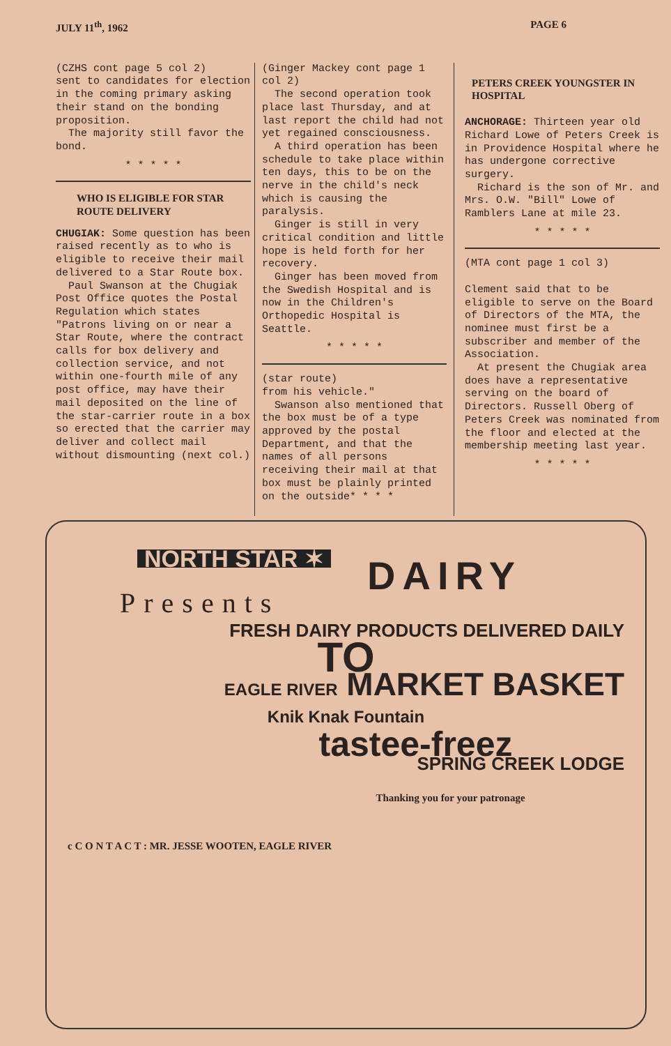JULY 11<sup>th</sup>, 1962 PAGE 6
(CZHS cont page 5 col 2)
sent to candidates for election in the coming primary asking their stand on the bonding proposition.
The majority still favor the bond.
* * * * *
WHO IS ELIGIBLE FOR STAR ROUTE DELIVERY
CHUGIAK: Some question has been raised recently as to who is eligible to receive their mail delivered to a Star Route box.
Paul Swanson at the Chugiak Post Office quotes the Postal Regulation which states "Patrons living on or near a Star Route, where the contract calls for box delivery and collection service, and not within one-fourth mile of any post office, may have their mail deposited on the line of the star-carrier route in a box so erected that the carrier may deliver and collect mail without dismounting (next col.)
(Ginger Mackey cont page 1 col 2)
The second operation took place last Thursday, and at last report the child had not yet regained consciousness.
A third operation has been schedule to take place within ten days, this to be on the nerve in the child's neck which is causing the paralysis.
Ginger is still in very critical condition and little hope is held forth for her recovery.
Ginger has been moved from the Swedish Hospital and is now in the Children's Orthopedic Hospital is Seattle.
* * * * *
(star route)
from his vehicle."
Swanson also mentioned that the box must be of a type approved by the postal Department, and that the names of all persons receiving their mail at that box must be plainly printed on the outside* * * *
PETERS CREEK YOUNGSTER IN HOSPITAL
ANCHORAGE: Thirteen year old Richard Lowe of Peters Creek is in Providence Hospital where he has undergone corrective surgery.
Richard is the son of Mr. and Mrs. O.W. "Bill" Lowe of Ramblers Lane at mile 23.
* * * * *
(MTA cont page 1 col 3)
Clement said that to be eligible to serve on the Board of Directors of the MTA, the nominee must first be a subscriber and member of the Association.
At present the Chugiak area does have a representative serving on the board of Directors. Russell Oberg of Peters Creek was nominated from the floor and elected at the membership meeting last year.
* * * * *
NORTH STAR ✶
DAIRY
Presents
FRESH DAIRY PRODUCTS DELIVERED DAILY
TO
EAGLE RIVER MARKET BASKET
Knik Knak Fountain
tastee-freez
SPRING CREEK LODGE
Thanking you for your patronage
c C O N T A C T : MR. JESSE WOOTEN, EAGLE RIVER